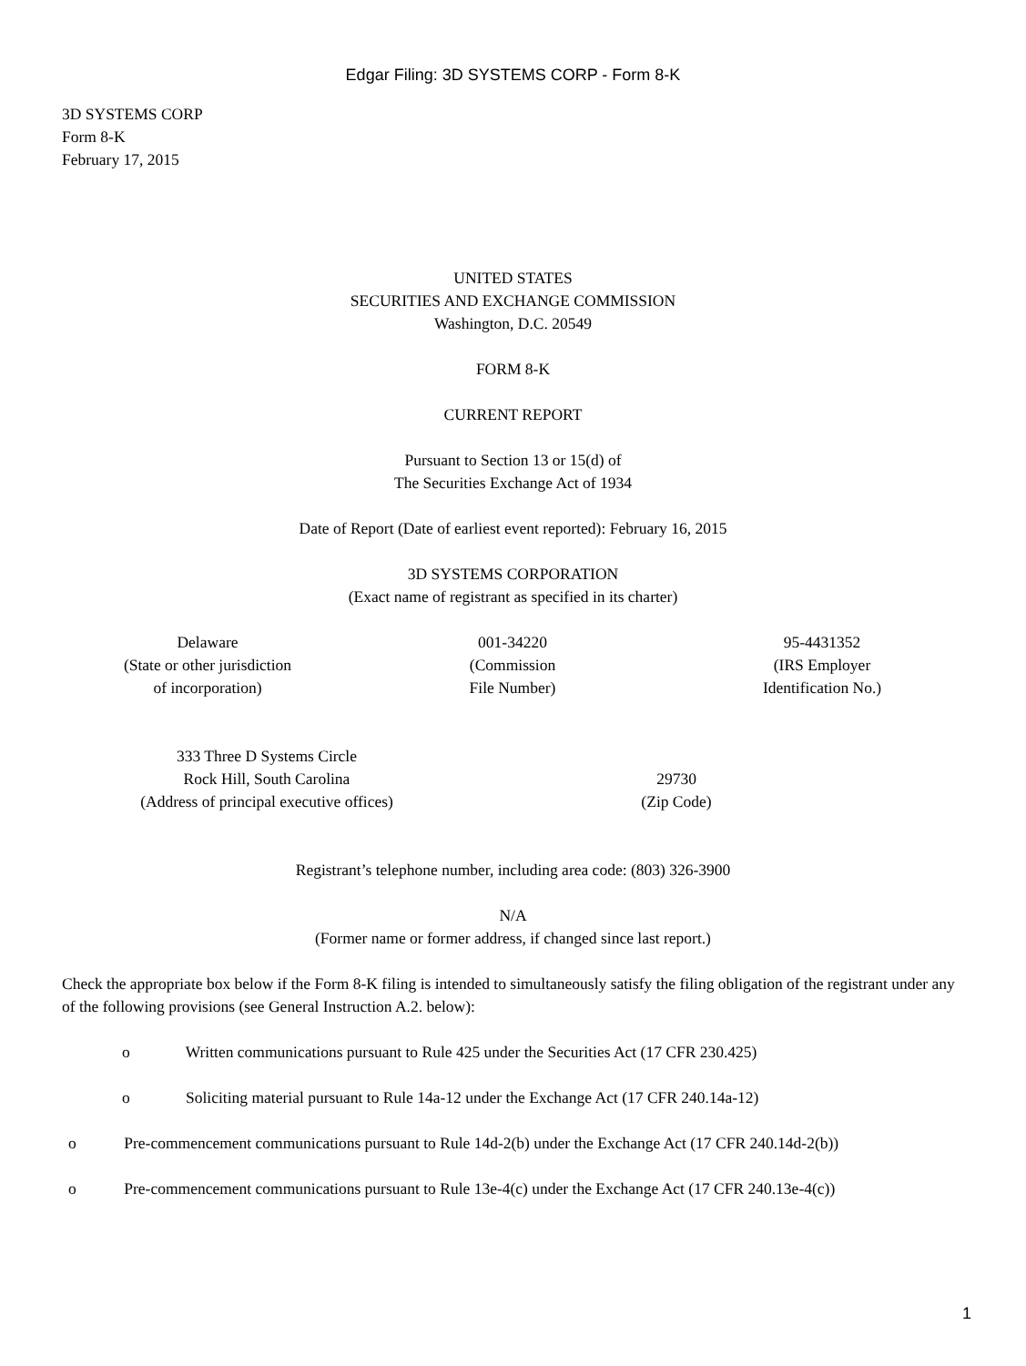Edgar Filing: 3D SYSTEMS CORP - Form 8-K
3D SYSTEMS CORP
Form 8-K
February 17, 2015
UNITED STATES
SECURITIES AND EXCHANGE COMMISSION
Washington, D.C. 20549
FORM 8-K
CURRENT REPORT
Pursuant to Section 13 or 15(d) of
The Securities Exchange Act of 1934
Date of Report (Date of earliest event reported): February 16, 2015
3D SYSTEMS CORPORATION
(Exact name of registrant as specified in its charter)
| Delaware (State or other jurisdiction of incorporation) | 001-34220 (Commission File Number) | 95-4431352 (IRS Employer Identification No.) |
| 333 Three D Systems Circle Rock Hill, South Carolina (Address of principal executive offices) | 29730 (Zip Code) |
Registrant’s telephone number, including area code: (803) 326-3900
N/A
(Former name or former address, if changed since last report.)
Check the appropriate box below if the Form 8-K filing is intended to simultaneously satisfy the filing obligation of the registrant under any of the following provisions (see General Instruction A.2. below):
o Written communications pursuant to Rule 425 under the Securities Act (17 CFR 230.425)
o Soliciting material pursuant to Rule 14a-12 under the Exchange Act (17 CFR 240.14a-12)
o Pre-commencement communications pursuant to Rule 14d-2(b) under the Exchange Act (17 CFR 240.14d-2(b))
o Pre-commencement communications pursuant to Rule 13e-4(c) under the Exchange Act (17 CFR 240.13e-4(c))
1